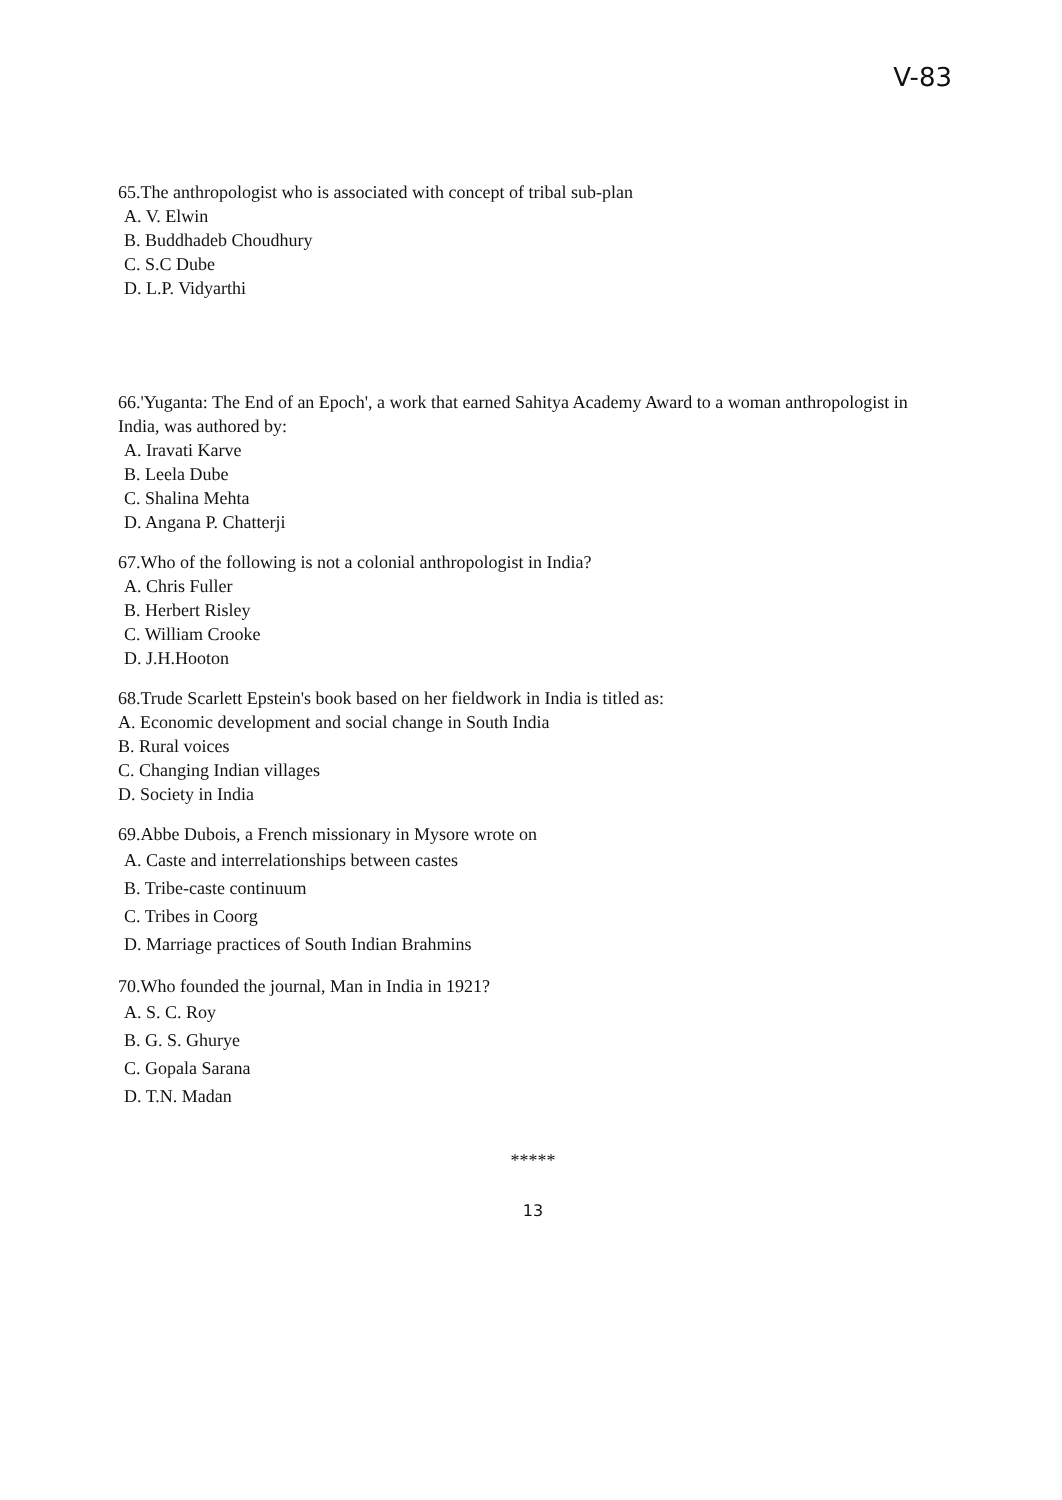V-83
65.The anthropologist who is associated with concept of tribal sub-plan
A. V. Elwin
B. Buddhadeb Choudhury
C. S.C Dube
D. L.P. Vidyarthi
66.'Yuganta: The End of an Epoch', a work that earned Sahitya Academy Award to a woman anthropologist in India, was authored by:
A. Iravati Karve
B. Leela Dube
C. Shalina Mehta
D. Angana P. Chatterji
67.Who of the following is not a colonial anthropologist in India?
A. Chris Fuller
B. Herbert Risley
C. William Crooke
D. J.H.Hooton
68.Trude Scarlett Epstein's book based on her fieldwork in India is titled as:
A. Economic development and social change in South India
B. Rural voices
C. Changing Indian villages
D. Society in India
69.Abbe Dubois, a French missionary in Mysore wrote on
A. Caste and interrelationships between castes
B. Tribe-caste continuum
C. Tribes in Coorg
D. Marriage practices of South Indian Brahmins
70.Who founded the journal, Man in India in 1921?
A. S. C. Roy
B. G. S. Ghurye
C. Gopala Sarana
D. T.N. Madan
*****
13